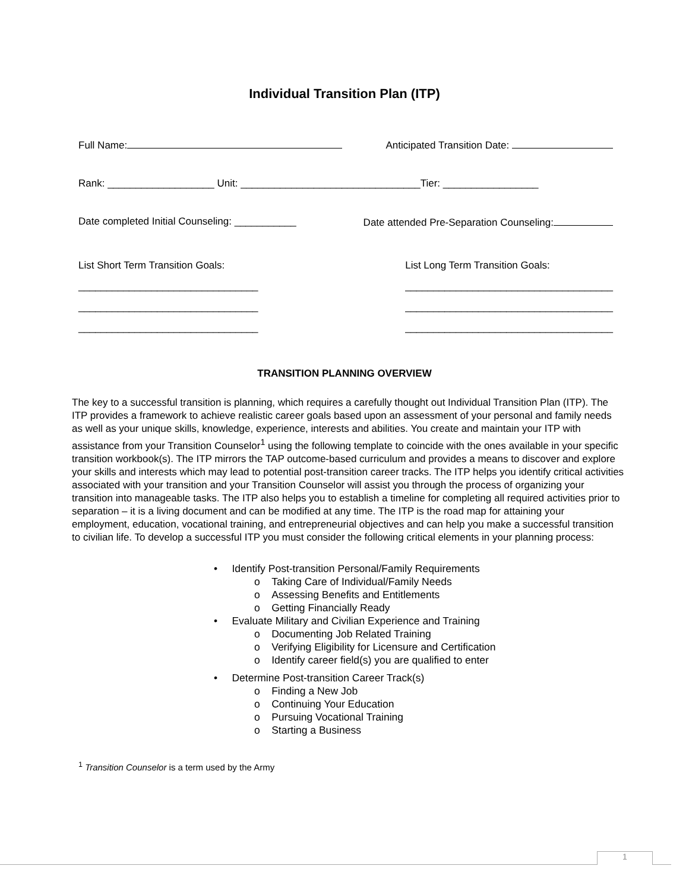Individual Transition Plan (ITP)
Full Name: Anticipated Transition Date:
Rank: ___________________ Unit: ________________________________Tier: _________________
Date completed Initial Counseling: ___________ Date attended Pre-Separation Counseling:
List Short Term Transition Goals:
________________________________
________________________________
________________________________
List Long Term Transition Goals:
_____________________________________
_____________________________________
_____________________________________
TRANSITION PLANNING OVERVIEW
The key to a successful transition is planning, which requires a carefully thought out Individual Transition Plan (ITP). The ITP provides a framework to achieve realistic career goals based upon an assessment of your personal and family needs as well as your unique skills, knowledge, experience, interests and abilities. You create and maintain your ITP with assistance from your Transition Counselor<sup>1</sup> using the following template to coincide with the ones available in your specific transition workbook(s). The ITP mirrors the TAP outcome-based curriculum and provides a means to discover and explore your skills and interests which may lead to potential post-transition career tracks. The ITP helps you identify critical activities associated with your transition and your Transition Counselor will assist you through the process of organizing your transition into manageable tasks. The ITP also helps you to establish a timeline for completing all required activities prior to separation – it is a living document and can be modified at any time. The ITP is the road map for attaining your employment, education, vocational training, and entrepreneurial objectives and can help you make a successful transition to civilian life. To develop a successful ITP you must consider the following critical elements in your planning process:
• Identify Post-transition Personal/Family Requirements
o Taking Care of Individual/Family Needs
o Assessing Benefits and Entitlements
o Getting Financially Ready
• Evaluate Military and Civilian Experience and Training
o Documenting Job Related Training
o Verifying Eligibility for Licensure and Certification
o Identify career field(s) you are qualified to enter
• Determine Post-transition Career Track(s)
o Finding a New Job
o Continuing Your Education
o Pursuing Vocational Training
o Starting a Business
<sup>1</sup> Transition Counselor is a term used by the Army
1